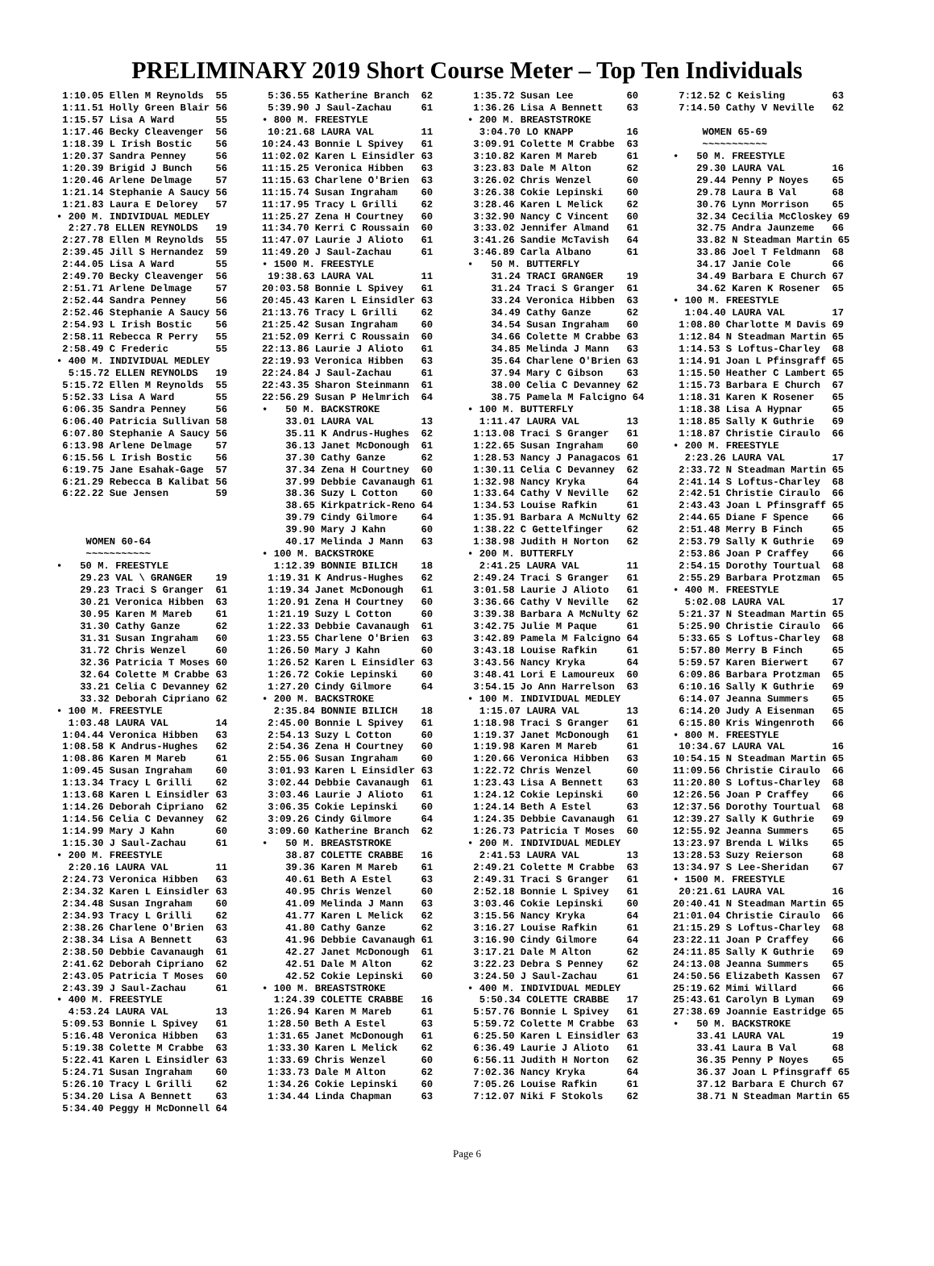PRELIMINARY 2019 Short Course Meter – Top Ten Individuals
 1:10.05 Ellen M Reynolds  55
 1:11.51 Holly Green Blair 56
 1:15.57 Lisa A Ward       55
 1:17.46 Becky Cleavenger  56
 1:18.39 L Irish Bostic    56
 1:20.37 Sandra Penney     56
 1:20.39 Brigid J Bunch    56
 1:20.46 Arlene Delmage    57
 1:21.14 Stephanie A Saucy 56
 1:21.83 Laura E Delorey   57
• 200 M. INDIVIDUAL MEDLEY
  2:27.78 ELLEN REYNOLDS   19
 2:27.78 Ellen M Reynolds  55
 2:39.45 Jill S Hernandez  59
 2:44.05 Lisa A Ward       55
 2:49.70 Becky Cleavenger  56
 2:51.71 Arlene Delmage    57
 2:52.44 Sandra Penney     56
 2:52.46 Stephanie A Saucy 56
 2:54.93 L Irish Bostic    56
 2:58.11 Rebecca R Perry   55
 2:58.49 C Frederic        55
• 400 M. INDIVIDUAL MEDLEY
  5:15.72 ELLEN REYNOLDS   19
 5:15.72 Ellen M Reynolds  55
 5:52.33 Lisa A Ward       55
 6:06.35 Sandra Penney     56
 6:06.40 Patricia Sullivan 58
 6:07.80 Stephanie A Saucy 56
 6:13.98 Arlene Delmage    57
 6:15.56 L Irish Bostic    56
 6:19.75 Jane Esahak-Gage  57
 6:21.29 Rebecca B Kalibat 56
 6:22.22 Sue Jensen        59



     WOMEN 60-64
     ~~~~~~~~~~~
•   50 M. FREESTYLE
    29.23 VAL \ GRANGER    19
    29.23 Traci S Granger  61
    30.21 Veronica Hibben  63
    30.95 Karen M Mareb    61
    31.30 Cathy Ganze      62
    31.31 Susan Ingraham   60
    31.72 Chris Wenzel     60
    32.36 Patricia T Moses 60
    32.64 Colette M Crabbe 63
    33.21 Celia C Devanney 62
    33.32 Deborah Cipriano 62
• 100 M. FREESTYLE
  1:03.48 LAURA VAL        14
 1:04.44 Veronica Hibben   63
 1:08.58 K Andrus-Hughes   62
 1:08.86 Karen M Mareb     61
 1:09.45 Susan Ingraham    60
 1:13.34 Tracy L Grilli    62
 1:13.68 Karen L Einsidler 63
 1:14.26 Deborah Cipriano  62
 1:14.56 Celia C Devanney  62
 1:14.99 Mary J Kahn       60
 1:15.30 J Saul-Zachau     61
• 200 M. FREESTYLE
  2:20.16 LAURA VAL        11
 2:24.73 Veronica Hibben   63
 2:34.32 Karen L Einsidler 63
 2:34.48 Susan Ingraham    60
 2:34.93 Tracy L Grilli    62
 2:38.26 Charlene O'Brien  63
 2:38.34 Lisa A Bennett    63
 2:38.50 Debbie Cavanaugh  61
 2:41.62 Deborah Cipriano  62
 2:43.05 Patricia T Moses  60
 2:43.39 J Saul-Zachau     61
• 400 M. FREESTYLE
  4:53.24 LAURA VAL        13
 5:09.53 Bonnie L Spivey   61
 5:16.48 Veronica Hibben   63
 5:19.38 Colette M Crabbe  63
 5:22.41 Karen L Einsidler 63
 5:24.71 Susan Ingraham    60
 5:26.10 Tracy L Grilli    62
 5:34.20 Lisa A Bennett    63
 5:34.40 Peggy H McDonnell 64
 5:36.55 Katherine Branch  62
 5:39.90 J Saul-Zachau     61
• 800 M. FREESTYLE
 10:21.68 LAURA VAL        11
10:24.43 Bonnie L Spivey   61
11:02.02 Karen L Einsidler 63
11:15.25 Veronica Hibben   63
11:15.63 Charlene O'Brien  63
11:15.74 Susan Ingraham    60
11:17.95 Tracy L Grilli    62
11:25.27 Zena H Courtney   60
11:34.70 Kerri C Roussain  60
11:47.07 Laurie J Alioto   61
11:49.20 J Saul-Zachau     61
• 1500 M. FREESTYLE
 19:38.63 LAURA VAL        11
20:03.58 Bonnie L Spivey   61
20:45.43 Karen L Einsidler 63
21:13.76 Tracy L Grilli    62
21:25.42 Susan Ingraham    60
21:52.09 Kerri C Roussain  60
22:13.86 Laurie J Alioto   61
22:19.93 Veronica Hibben   63
22:24.84 J Saul-Zachau     61
22:43.35 Sharon Steinmann  61
22:56.29 Susan P Helmrich  64
•   50 M. BACKSTROKE
    33.01 LAURA VAL        13
    35.11 K Andrus-Hughes  62
    36.13 Janet McDonough  61
    37.30 Cathy Ganze      62
    37.34 Zena H Courtney  60
    37.99 Debbie Cavanaugh 61
    38.36 Suzy L Cotton    60
    38.65 Kirkpatrick-Reno 64
    39.79 Cindy Gilmore    64
    39.90 Mary J Kahn      60
    40.17 Melinda J Mann   63
• 100 M. BACKSTROKE
  1:12.39 BONNIE BILICH    18
 1:19.31 K Andrus-Hughes   62
 1:19.34 Janet McDonough   61
 1:20.91 Zena H Courtney   60
 1:21.19 Suzy L Cotton     60
 1:22.33 Debbie Cavanaugh  61
 1:23.55 Charlene O'Brien  63
 1:26.50 Mary J Kahn       60
 1:26.52 Karen L Einsidler 63
 1:26.72 Cokie Lepinski    60
 1:27.20 Cindy Gilmore     64
• 200 M. BACKSTROKE
  2:35.84 BONNIE BILICH    18
 2:45.00 Bonnie L Spivey   61
 2:54.13 Suzy L Cotton     60
 2:54.36 Zena H Courtney   60
 2:55.06 Susan Ingraham    60
 3:01.93 Karen L Einsidler 63
 3:02.44 Debbie Cavanaugh  61
 3:03.46 Laurie J Alioto   61
 3:06.35 Cokie Lepinski    60
 3:09.26 Cindy Gilmore     64
 3:09.60 Katherine Branch  62
•   50 M. BREASTSTROKE
    38.87 COLETTE CRABBE   16
    39.36 Karen M Mareb    61
    40.61 Beth A Estel     63
    40.95 Chris Wenzel     60
    41.09 Melinda J Mann   63
    41.77 Karen L Melick   62
    41.80 Cathy Ganze      62
    41.96 Debbie Cavanaugh 61
    42.27 Janet McDonough  61
    42.51 Dale M Alton     62
    42.52 Cokie Lepinski   60
• 100 M. BREASTSTROKE
  1:24.39 COLETTE CRABBE   16
 1:26.94 Karen M Mareb     61
 1:28.50 Beth A Estel      63
 1:31.65 Janet McDonough   61
 1:33.30 Karen L Melick    62
 1:33.69 Chris Wenzel      60
 1:33.73 Dale M Alton      62
 1:34.26 Cokie Lepinski    60
 1:34.44 Linda Chapman     63
 1:35.72 Susan Lee         60
 1:36.26 Lisa A Bennett    63
• 200 M. BREASTSTROKE
  3:04.70 LO KNAPP         16
 3:09.91 Colette M Crabbe  63
 3:10.82 Karen M Mareb     61
 3:23.83 Dale M Alton      62
 3:26.02 Chris Wenzel      60
 3:26.38 Cokie Lepinski    60
 3:28.46 Karen L Melick    62
 3:32.90 Nancy C Vincent   60
 3:33.02 Jennifer Almand   61
 3:41.26 Sandie McTavish   64
 3:46.89 Carla Albano      61
•   50 M. BUTTERFLY
    31.24 TRACI GRANGER    19
    31.24 Traci S Granger  61
    33.24 Veronica Hibben  63
    34.49 Cathy Ganze      62
    34.54 Susan Ingraham   60
    34.66 Colette M Crabbe 63
    34.85 Melinda J Mann   63
    35.64 Charlene O'Brien 63
    37.94 Mary C Gibson    63
    38.00 Celia C Devanney 62
    38.75 Pamela M Falcigno 64
• 100 M. BUTTERFLY
  1:11.47 LAURA VAL        13
 1:13.08 Traci S Granger   61
 1:22.65 Susan Ingraham    60
 1:28.53 Nancy J Panagacos 61
 1:30.11 Celia C Devanney  62
 1:32.98 Nancy Kryka       64
 1:33.64 Cathy V Neville   62
 1:34.53 Louise Rafkin     61
 1:35.91 Barbara A McNulty 62
 1:38.22 C Gettelfinger    62
 1:38.98 Judith H Norton   62
• 200 M. BUTTERFLY
  2:41.25 LAURA VAL        11
 2:49.24 Traci S Granger   61
 3:01.58 Laurie J Alioto   61
 3:36.66 Cathy V Neville   62
 3:39.38 Barbara A McNulty 62
 3:42.75 Julie M Paque     61
 3:42.89 Pamela M Falcigno 64
 3:43.18 Louise Rafkin     61
 3:43.56 Nancy Kryka       64
 3:48.41 Lori E Lamoureux  60
 3:54.15 Jo Ann Harrelson  63
• 100 M. INDIVIDUAL MEDLEY
  1:15.07 LAURA VAL        13
 1:18.98 Traci S Granger   61
 1:19.37 Janet McDonough   61
 1:19.98 Karen M Mareb     61
 1:20.66 Veronica Hibben   63
 1:22.72 Chris Wenzel      60
 1:23.43 Lisa A Bennett    63
 1:24.12 Cokie Lepinski    60
 1:24.14 Beth A Estel      63
 1:24.35 Debbie Cavanaugh  61
 1:26.73 Patricia T Moses  60
• 200 M. INDIVIDUAL MEDLEY
  2:41.53 LAURA VAL        13
 2:49.21 Colette M Crabbe  63
 2:49.31 Traci S Granger   61
 2:52.18 Bonnie L Spivey   61
 3:03.46 Cokie Lepinski    60
 3:15.56 Nancy Kryka       64
 3:16.27 Louise Rafkin     61
 3:16.90 Cindy Gilmore     64
 3:17.21 Dale M Alton      62
 3:22.23 Debra S Penney    62
 3:24.50 J Saul-Zachau     61
• 400 M. INDIVIDUAL MEDLEY
  5:50.34 COLETTE CRABBE   17
 5:57.76 Bonnie L Spivey   61
 5:59.72 Colette M Crabbe  63
 6:25.50 Karen L Einsidler 63
 6:36.49 Laurie J Alioto   61
 6:56.11 Judith H Norton   62
 7:02.36 Nancy Kryka       64
 7:05.26 Louise Rafkin     61
 7:12.07 Niki F Stokols    62
 7:12.52 C Keisling        63
 7:14.50 Cathy V Neville   62

     WOMEN 65-69
     ~~~~~~~~~~~
•   50 M. FREESTYLE
    29.30 LAURA VAL        16
    29.44 Penny P Noyes    65
    29.78 Laura B Val      68
    30.76 Lynn Morrison    65
    32.34 Cecilia McCloskey 69
    32.75 Andra Jaunzeme   66
    33.82 N Steadman Martin 65
    33.86 Joel T Feldmann  68
    34.17 Janie Cole       66
    34.49 Barbara E Church 67
    34.62 Karen K Rosener  65
• 100 M. FREESTYLE
  1:04.40 LAURA VAL        17
 1:08.80 Charlotte M Davis 69
 1:12.84 N Steadman Martin 65
 1:14.53 S Loftus-Charley  68
 1:14.91 Joan L Pfinsgraff 65
 1:15.50 Heather C Lambert 65
 1:15.73 Barbara E Church  67
 1:18.31 Karen K Rosener   65
 1:18.38 Lisa A Hypnar     65
 1:18.85 Sally K Guthrie   69
 1:18.87 Christie Ciraulo  66
• 200 M. FREESTYLE
  2:23.26 LAURA VAL        17
 2:33.72 N Steadman Martin 65
 2:41.14 S Loftus-Charley  68
 2:42.51 Christie Ciraulo  66
 2:43.43 Joan L Pfinsgraff 65
 2:44.65 Diane F Spence    66
 2:51.48 Merry B Finch     65
 2:53.79 Sally K Guthrie   69
 2:53.86 Joan P Craffey    66
 2:54.15 Dorothy Tourtual  68
 2:55.29 Barbara Protzman  65
• 400 M. FREESTYLE
  5:02.08 LAURA VAL        17
 5:21.37 N Steadman Martin 65
 5:25.90 Christie Ciraulo  66
 5:33.65 S Loftus-Charley  68
 5:57.80 Merry B Finch     65
 5:59.57 Karen Bierwert    67
 6:09.86 Barbara Protzman  65
 6:10.16 Sally K Guthrie   69
 6:14.07 Jeanna Summers    65
 6:14.20 Judy A Eisenman   65
 6:15.80 Kris Wingenroth   66
• 800 M. FREESTYLE
 10:34.67 LAURA VAL        16
10:54.15 N Steadman Martin 65
11:09.56 Christie Ciraulo  66
11:20.80 S Loftus-Charley  68
12:26.56 Joan P Craffey    66
12:37.56 Dorothy Tourtual  68
12:39.27 Sally K Guthrie   69
12:55.92 Jeanna Summers    65
13:23.97 Brenda L Wilks    65
13:28.53 Suzy Reierson     68
13:34.97 S Lee-Sheridan    67
• 1500 M. FREESTYLE
 20:21.61 LAURA VAL        16
20:40.41 N Steadman Martin 65
21:01.04 Christie Ciraulo  66
21:15.29 S Loftus-Charley  68
23:22.11 Joan P Craffey    66
24:11.85 Sally K Guthrie   69
24:13.08 Jeanna Summers    65
24:50.56 Elizabeth Kassen  67
25:19.62 Mimi Willard      66
25:43.61 Carolyn B Lyman   69
27:38.69 Joannie Eastridge 65
•   50 M. BACKSTROKE
    33.41 LAURA VAL        19
    33.41 Laura B Val      68
    36.35 Penny P Noyes    65
    36.37 Joan L Pfinsgraff 65
    37.12 Barbara E Church 67
    38.71 N Steadman Martin 65
Page 6